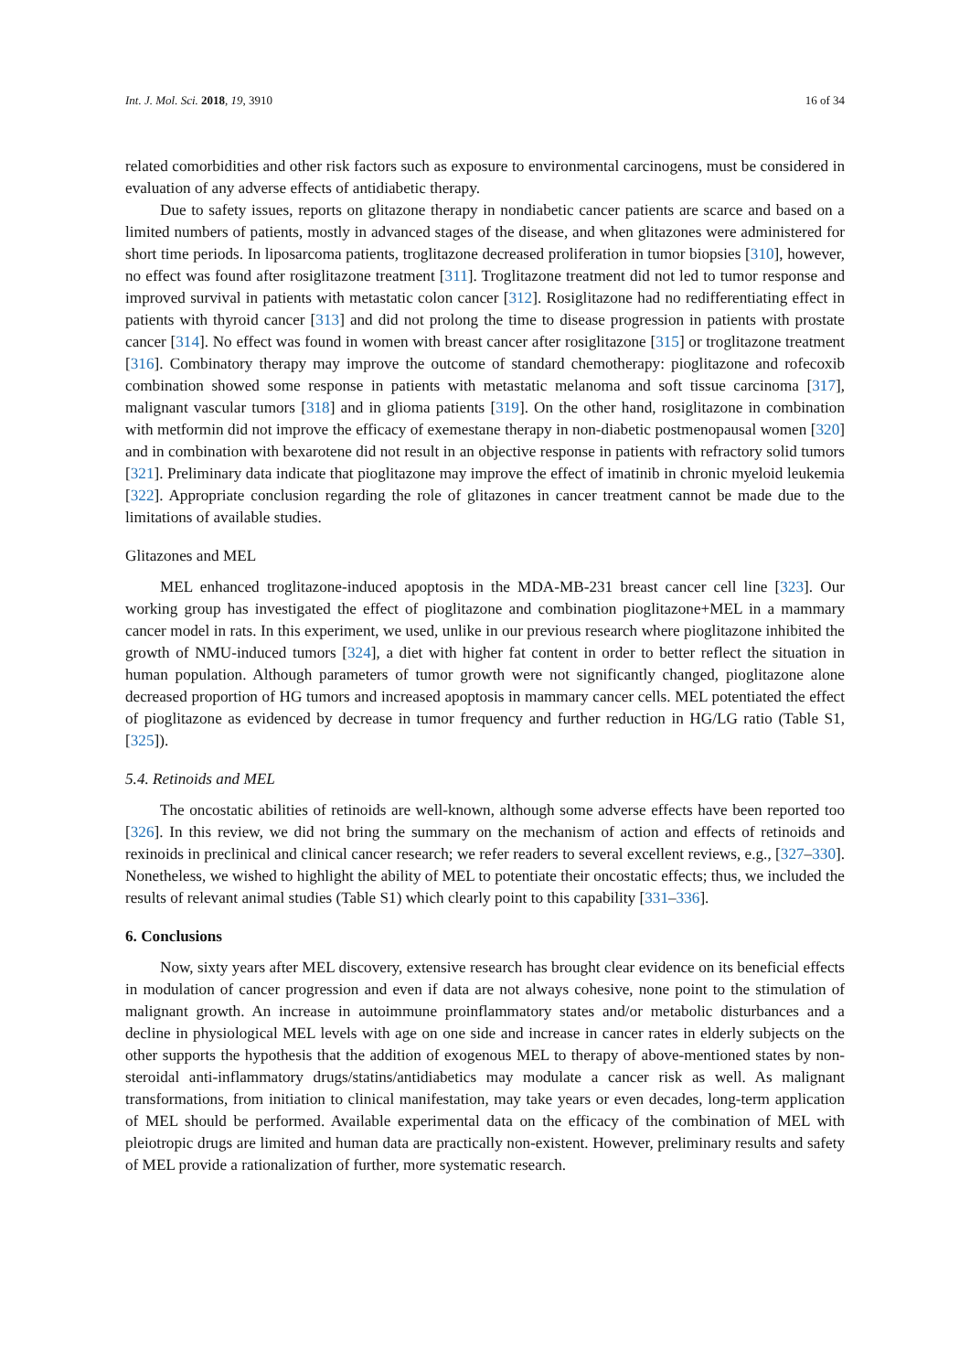Int. J. Mol. Sci. 2018, 19, 3910 16 of 34
related comorbidities and other risk factors such as exposure to environmental carcinogens, must be considered in evaluation of any adverse effects of antidiabetic therapy.
Due to safety issues, reports on glitazone therapy in nondiabetic cancer patients are scarce and based on a limited numbers of patients, mostly in advanced stages of the disease, and when glitazones were administered for short time periods. In liposarcoma patients, troglitazone decreased proliferation in tumor biopsies [310], however, no effect was found after rosiglitazone treatment [311]. Troglitazone treatment did not led to tumor response and improved survival in patients with metastatic colon cancer [312]. Rosiglitazone had no redifferentiating effect in patients with thyroid cancer [313] and did not prolong the time to disease progression in patients with prostate cancer [314]. No effect was found in women with breast cancer after rosiglitazone [315] or troglitazone treatment [316]. Combinatory therapy may improve the outcome of standard chemotherapy: pioglitazone and rofecoxib combination showed some response in patients with metastatic melanoma and soft tissue carcinoma [317], malignant vascular tumors [318] and in glioma patients [319]. On the other hand, rosiglitazone in combination with metformin did not improve the efficacy of exemestane therapy in non-diabetic postmenopausal women [320] and in combination with bexarotene did not result in an objective response in patients with refractory solid tumors [321]. Preliminary data indicate that pioglitazone may improve the effect of imatinib in chronic myeloid leukemia [322]. Appropriate conclusion regarding the role of glitazones in cancer treatment cannot be made due to the limitations of available studies.
Glitazones and MEL
MEL enhanced troglitazone-induced apoptosis in the MDA-MB-231 breast cancer cell line [323]. Our working group has investigated the effect of pioglitazone and combination pioglitazone+MEL in a mammary cancer model in rats. In this experiment, we used, unlike in our previous research where pioglitazone inhibited the growth of NMU-induced tumors [324], a diet with higher fat content in order to better reflect the situation in human population. Although parameters of tumor growth were not significantly changed, pioglitazone alone decreased proportion of HG tumors and increased apoptosis in mammary cancer cells. MEL potentiated the effect of pioglitazone as evidenced by decrease in tumor frequency and further reduction in HG/LG ratio (Table S1, [325]).
5.4. Retinoids and MEL
The oncostatic abilities of retinoids are well-known, although some adverse effects have been reported too [326]. In this review, we did not bring the summary on the mechanism of action and effects of retinoids and rexinoids in preclinical and clinical cancer research; we refer readers to several excellent reviews, e.g., [327–330]. Nonetheless, we wished to highlight the ability of MEL to potentiate their oncostatic effects; thus, we included the results of relevant animal studies (Table S1) which clearly point to this capability [331–336].
6. Conclusions
Now, sixty years after MEL discovery, extensive research has brought clear evidence on its beneficial effects in modulation of cancer progression and even if data are not always cohesive, none point to the stimulation of malignant growth. An increase in autoimmune proinflammatory states and/or metabolic disturbances and a decline in physiological MEL levels with age on one side and increase in cancer rates in elderly subjects on the other supports the hypothesis that the addition of exogenous MEL to therapy of above-mentioned states by non-steroidal anti-inflammatory drugs/statins/antidiabetics may modulate a cancer risk as well. As malignant transformations, from initiation to clinical manifestation, may take years or even decades, long-term application of MEL should be performed. Available experimental data on the efficacy of the combination of MEL with pleiotropic drugs are limited and human data are practically non-existent. However, preliminary results and safety of MEL provide a rationalization of further, more systematic research.